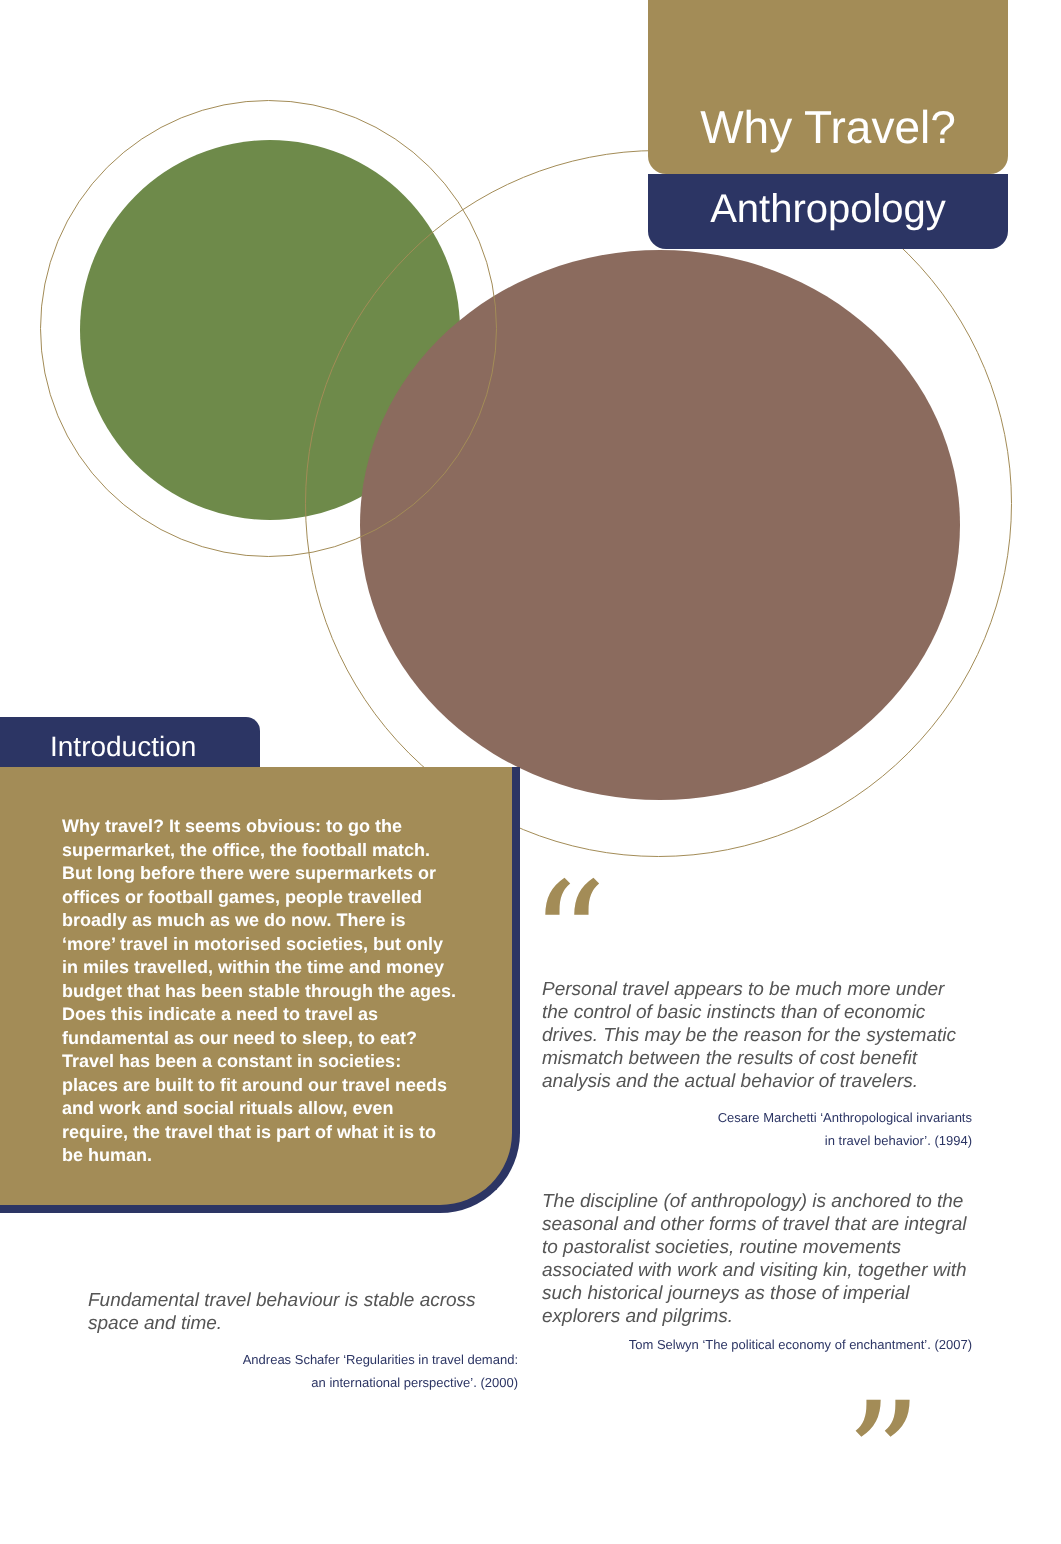Why Travel?
Anthropology
Introduction
Why travel? It seems obvious: to go the supermarket, the office, the football match. But long before there were supermarkets or offices or football games, people travelled broadly as much as we do now. There is ‘more’ travel in motorised societies, but only in miles travelled, within the time and money budget that has been stable through the ages. Does this indicate a need to travel as fundamental as our need to sleep, to eat? Travel has been a constant in societies: places are built to fit around our travel needs and work and social rituals allow, even require, the travel that is part of what it is to be human.
“
Personal travel appears to be much more under the control of basic instincts than of economic drives. This may be the reason for the systematic mismatch between the results of cost benefit analysis and the actual behavior of travelers.
Cesare Marchetti ‘Anthropological invariants
in travel behavior’. (1994)
The discipline (of anthropology) is anchored to the seasonal and other forms of travel that are integral to pastoralist societies, routine movements associated with work and visiting kin, together with such historical journeys as those of imperial explorers and pilgrims.
Tom Selwyn ‘The political economy of enchantment’. (2007)
Fundamental travel behaviour is stable across space and time.
Andreas Schafer ‘Regularities in travel demand:
an international perspective’. (2000)
”